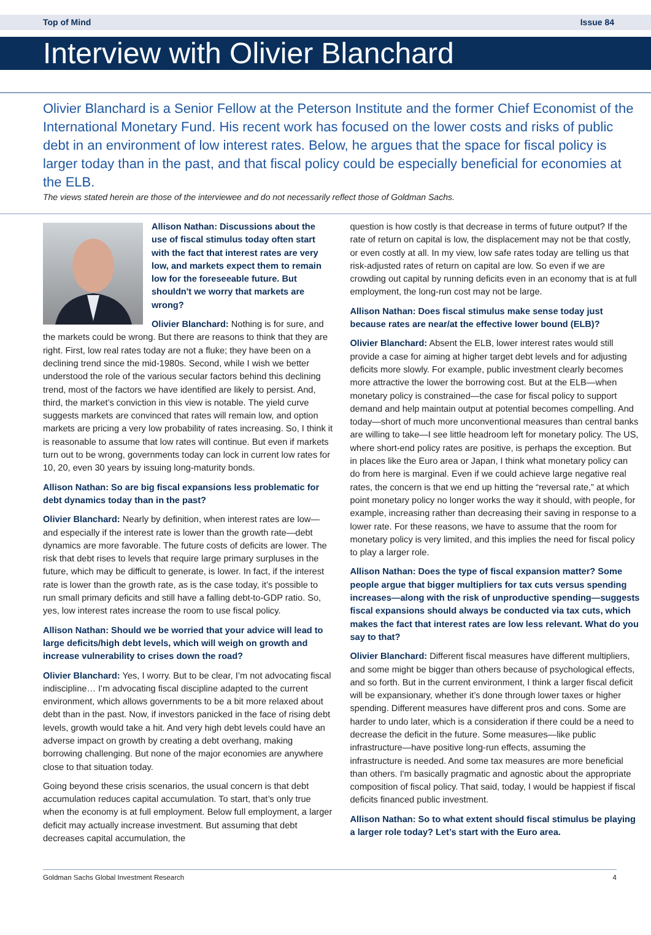Top of Mind Issue 84
Interview with Olivier Blanchard
Olivier Blanchard is a Senior Fellow at the Peterson Institute and the former Chief Economist of the International Monetary Fund. His recent work has focused on the lower costs and risks of public debt in an environment of low interest rates. Below, he argues that the space for fiscal policy is larger today than in the past, and that fiscal policy could be especially beneficial for economies at the ELB.
The views stated herein are those of the interviewee and do not necessarily reflect those of Goldman Sachs.
Allison Nathan: Discussions about the use of fiscal stimulus today often start with the fact that interest rates are very low, and markets expect them to remain low for the foreseeable future. But shouldn't we worry that markets are wrong?
Olivier Blanchard: Nothing is for sure, and the markets could be wrong. But there are reasons to think that they are right. First, low real rates today are not a fluke; they have been on a declining trend since the mid-1980s. Second, while I wish we better understood the role of the various secular factors behind this declining trend, most of the factors we have identified are likely to persist. And, third, the market’s conviction in this view is notable. The yield curve suggests markets are convinced that rates will remain low, and option markets are pricing a very low probability of rates increasing. So, I think it is reasonable to assume that low rates will continue. But even if markets turn out to be wrong, governments today can lock in current low rates for 10, 20, even 30 years by issuing long-maturity bonds.
Allison Nathan: So are big fiscal expansions less problematic for debt dynamics today than in the past?
Olivier Blanchard: Nearly by definition, when interest rates are low—and especially if the interest rate is lower than the growth rate—debt dynamics are more favorable. The future costs of deficits are lower. The risk that debt rises to levels that require large primary surpluses in the future, which may be difficult to generate, is lower. In fact, if the interest rate is lower than the growth rate, as is the case today, it’s possible to run small primary deficits and still have a falling debt-to-GDP ratio. So, yes, low interest rates increase the room to use fiscal policy.
Allison Nathan: Should we be worried that your advice will lead to large deficits/high debt levels, which will weigh on growth and increase vulnerability to crises down the road?
Olivier Blanchard: Yes, I worry. But to be clear, I’m not advocating fiscal indiscipline… I'm advocating fiscal discipline adapted to the current environment, which allows governments to be a bit more relaxed about debt than in the past. Now, if investors panicked in the face of rising debt levels, growth would take a hit. And very high debt levels could have an adverse impact on growth by creating a debt overhang, making borrowing challenging. But none of the major economies are anywhere close to that situation today.
Going beyond these crisis scenarios, the usual concern is that debt accumulation reduces capital accumulation. To start, that’s only true when the economy is at full employment. Below full employment, a larger deficit may actually increase investment. But assuming that debt decreases capital accumulation, the
question is how costly is that decrease in terms of future output? If the rate of return on capital is low, the displacement may not be that costly, or even costly at all. In my view, low safe rates today are telling us that risk-adjusted rates of return on capital are low. So even if we are crowding out capital by running deficits even in an economy that is at full employment, the long-run cost may not be large.
Allison Nathan: Does fiscal stimulus make sense today just because rates are near/at the effective lower bound (ELB)?
Olivier Blanchard: Absent the ELB, lower interest rates would still provide a case for aiming at higher target debt levels and for adjusting deficits more slowly. For example, public investment clearly becomes more attractive the lower the borrowing cost. But at the ELB—when monetary policy is constrained—the case for fiscal policy to support demand and help maintain output at potential becomes compelling. And today—short of much more unconventional measures than central banks are willing to take—I see little headroom left for monetary policy. The US, where short-end policy rates are positive, is perhaps the exception. But in places like the Euro area or Japan, I think what monetary policy can do from here is marginal. Even if we could achieve large negative real rates, the concern is that we end up hitting the “reversal rate,” at which point monetary policy no longer works the way it should, with people, for example, increasing rather than decreasing their saving in response to a lower rate. For these reasons, we have to assume that the room for monetary policy is very limited, and this implies the need for fiscal policy to play a larger role.
Allison Nathan: Does the type of fiscal expansion matter? Some people argue that bigger multipliers for tax cuts versus spending increases—along with the risk of unproductive spending—suggests fiscal expansions should always be conducted via tax cuts, which makes the fact that interest rates are low less relevant. What do you say to that?
Olivier Blanchard: Different fiscal measures have different multipliers, and some might be bigger than others because of psychological effects, and so forth. But in the current environment, I think a larger fiscal deficit will be expansionary, whether it’s done through lower taxes or higher spending. Different measures have different pros and cons. Some are harder to undo later, which is a consideration if there could be a need to decrease the deficit in the future. Some measures—like public infrastructure—have positive long-run effects, assuming the infrastructure is needed. And some tax measures are more beneficial than others. I'm basically pragmatic and agnostic about the appropriate composition of fiscal policy. That said, today, I would be happiest if fiscal deficits financed public investment.
Allison Nathan: So to what extent should fiscal stimulus be playing a larger role today? Let’s start with the Euro area.
Goldman Sachs Global Investment Research 4